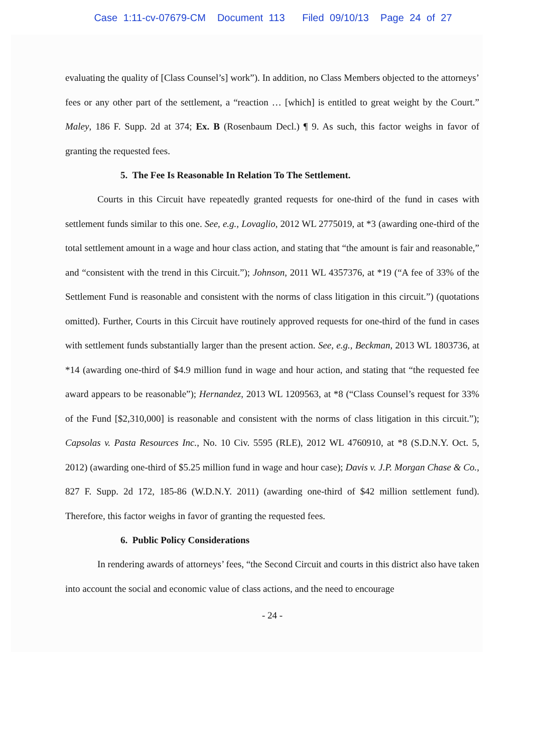Case 1:11-cv-07679-CM Document 113 Filed 09/10/13 Page 24 of 27
evaluating the quality of [Class Counsel’s] work”). In addition, no Class Members objected to the attorneys’ fees or any other part of the settlement, a “reaction … [which] is entitled to great weight by the Court.” Maley, 186 F. Supp. 2d at 374; Ex. B (Rosenbaum Decl.) ¶ 9. As such, this factor weighs in favor of granting the requested fees.
5. The Fee Is Reasonable In Relation To The Settlement.
Courts in this Circuit have repeatedly granted requests for one-third of the fund in cases with settlement funds similar to this one. See, e.g., Lovaglio, 2012 WL 2775019, at *3 (awarding one-third of the total settlement amount in a wage and hour class action, and stating that “the amount is fair and reasonable,” and “consistent with the trend in this Circuit.”); Johnson, 2011 WL 4357376, at *19 (“A fee of 33% of the Settlement Fund is reasonable and consistent with the norms of class litigation in this circuit.”) (quotations omitted). Further, Courts in this Circuit have routinely approved requests for one-third of the fund in cases with settlement funds substantially larger than the present action. See, e.g., Beckman, 2013 WL 1803736, at *14 (awarding one-third of $4.9 million fund in wage and hour action, and stating that “the requested fee award appears to be reasonable”); Hernandez, 2013 WL 1209563, at *8 (“Class Counsel’s request for 33% of the Fund [$2,310,000] is reasonable and consistent with the norms of class litigation in this circuit.”); Capsolas v. Pasta Resources Inc., No. 10 Civ. 5595 (RLE), 2012 WL 4760910, at *8 (S.D.N.Y. Oct. 5, 2012) (awarding one-third of $5.25 million fund in wage and hour case); Davis v. J.P. Morgan Chase & Co., 827 F. Supp. 2d 172, 185-86 (W.D.N.Y. 2011) (awarding one-third of $42 million settlement fund). Therefore, this factor weighs in favor of granting the requested fees.
6. Public Policy Considerations
In rendering awards of attorneys’ fees, “the Second Circuit and courts in this district also have taken into account the social and economic value of class actions, and the need to encourage
- 24 -